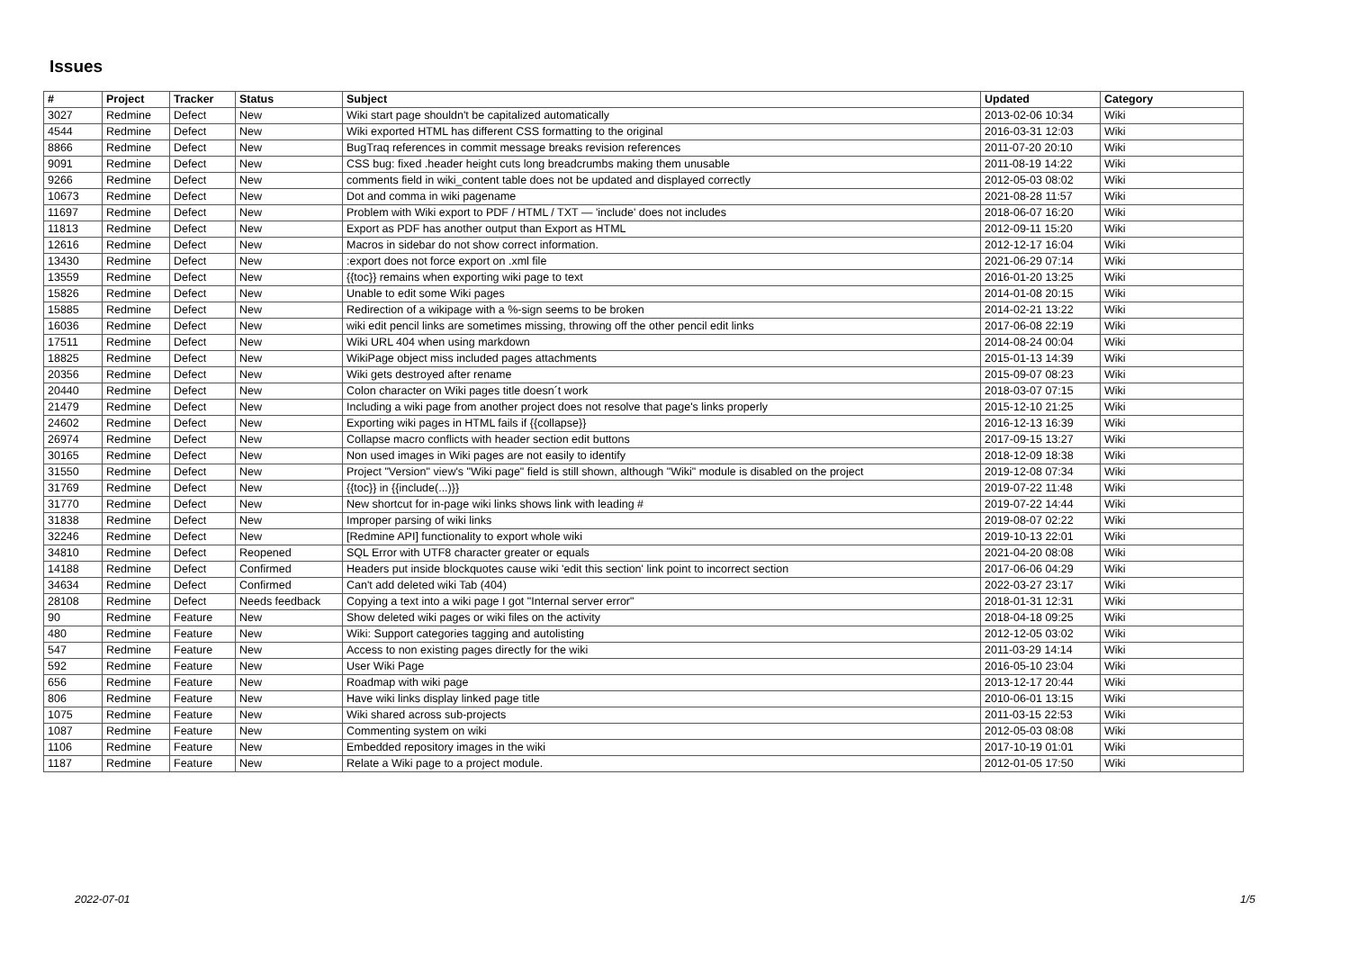Issues
| # | Project | Tracker | Status | Subject | Updated | Category |
| --- | --- | --- | --- | --- | --- | --- |
| 3027 | Redmine | Defect | New | Wiki start page shouldn't be capitalized automatically | 2013-02-06 10:34 | Wiki |
| 4544 | Redmine | Defect | New | Wiki exported HTML has different CSS formatting to the original | 2016-03-31 12:03 | Wiki |
| 8866 | Redmine | Defect | New | BugTraq references in commit message breaks revision references | 2011-07-20 20:10 | Wiki |
| 9091 | Redmine | Defect | New | CSS bug: fixed .header height cuts long breadcrumbs making them unusable | 2011-08-19 14:22 | Wiki |
| 9266 | Redmine | Defect | New | comments field in wiki_content table does not be updated and displayed correctly | 2012-05-03 08:02 | Wiki |
| 10673 | Redmine | Defect | New | Dot and comma in wiki pagename | 2021-08-28 11:57 | Wiki |
| 11697 | Redmine | Defect | New | Problem with Wiki export to PDF / HTML / TXT — 'include' does not includes | 2018-06-07 16:20 | Wiki |
| 11813 | Redmine | Defect | New | Export as PDF has another output than Export as HTML | 2012-09-11 15:20 | Wiki |
| 12616 | Redmine | Defect | New | Macros in sidebar do not show correct information. | 2012-12-17 16:04 | Wiki |
| 13430 | Redmine | Defect | New | :export does not force export on .xml file | 2021-06-29 07:14 | Wiki |
| 13559 | Redmine | Defect | New | {{toc}} remains when exporting wiki page to text | 2016-01-20 13:25 | Wiki |
| 15826 | Redmine | Defect | New | Unable to edit some Wiki pages | 2014-01-08 20:15 | Wiki |
| 15885 | Redmine | Defect | New | Redirection of a wikipage with a %-sign seems to be broken | 2014-02-21 13:22 | Wiki |
| 16036 | Redmine | Defect | New | wiki edit pencil links are sometimes missing, throwing off the other pencil edit links | 2017-06-08 22:19 | Wiki |
| 17511 | Redmine | Defect | New | Wiki URL 404 when using markdown | 2014-08-24 00:04 | Wiki |
| 18825 | Redmine | Defect | New | WikiPage object miss included pages attachments | 2015-01-13 14:39 | Wiki |
| 20356 | Redmine | Defect | New | Wiki gets destroyed after rename | 2015-09-07 08:23 | Wiki |
| 20440 | Redmine | Defect | New | Colon character on Wiki pages title doesn´t work | 2018-03-07 07:15 | Wiki |
| 21479 | Redmine | Defect | New | Including a wiki page from another project does not resolve that page's links properly | 2015-12-10 21:25 | Wiki |
| 24602 | Redmine | Defect | New | Exporting wiki pages in HTML fails if {{collapse}} | 2016-12-13 16:39 | Wiki |
| 26974 | Redmine | Defect | New | Collapse macro conflicts with header section edit buttons | 2017-09-15 13:27 | Wiki |
| 30165 | Redmine | Defect | New | Non used images in Wiki pages are not easily to identify | 2018-12-09 18:38 | Wiki |
| 31550 | Redmine | Defect | New | Project "Version" view's "Wiki page" field is still shown, although "Wiki" module is disabled on the project | 2019-12-08 07:34 | Wiki |
| 31769 | Redmine | Defect | New | {{toc}} in {{include(...)}} | 2019-07-22 11:48 | Wiki |
| 31770 | Redmine | Defect | New | New shortcut for in-page wiki links shows link with leading # | 2019-07-22 14:44 | Wiki |
| 31838 | Redmine | Defect | New | Improper parsing of wiki links | 2019-08-07 02:22 | Wiki |
| 32246 | Redmine | Defect | New | [Redmine API] functionality to export whole wiki | 2019-10-13 22:01 | Wiki |
| 34810 | Redmine | Defect | Reopened | SQL Error with UTF8 character greater or equals | 2021-04-20 08:08 | Wiki |
| 14188 | Redmine | Defect | Confirmed | Headers put inside blockquotes cause wiki 'edit this section' link point to incorrect section | 2017-06-06 04:29 | Wiki |
| 34634 | Redmine | Defect | Confirmed | Can't add deleted wiki Tab (404) | 2022-03-27 23:17 | Wiki |
| 28108 | Redmine | Defect | Needs feedback | Copying a text into a wiki page I got "Internal server error" | 2018-01-31 12:31 | Wiki |
| 90 | Redmine | Feature | New | Show deleted wiki pages or wiki files on the activity | 2018-04-18 09:25 | Wiki |
| 480 | Redmine | Feature | New | Wiki: Support categories tagging and autolisting | 2012-12-05 03:02 | Wiki |
| 547 | Redmine | Feature | New | Access to non existing pages directly for the wiki | 2011-03-29 14:14 | Wiki |
| 592 | Redmine | Feature | New | User Wiki Page | 2016-05-10 23:04 | Wiki |
| 656 | Redmine | Feature | New | Roadmap with wiki page | 2013-12-17 20:44 | Wiki |
| 806 | Redmine | Feature | New | Have wiki links display linked page title | 2010-06-01 13:15 | Wiki |
| 1075 | Redmine | Feature | New | Wiki shared across sub-projects | 2011-03-15 22:53 | Wiki |
| 1087 | Redmine | Feature | New | Commenting system on wiki | 2012-05-03 08:08 | Wiki |
| 1106 | Redmine | Feature | New | Embedded repository images in the wiki | 2017-10-19 01:01 | Wiki |
| 1187 | Redmine | Feature | New | Relate a Wiki page to a project module. | 2012-01-05 17:50 | Wiki |
2022-07-01 1/5